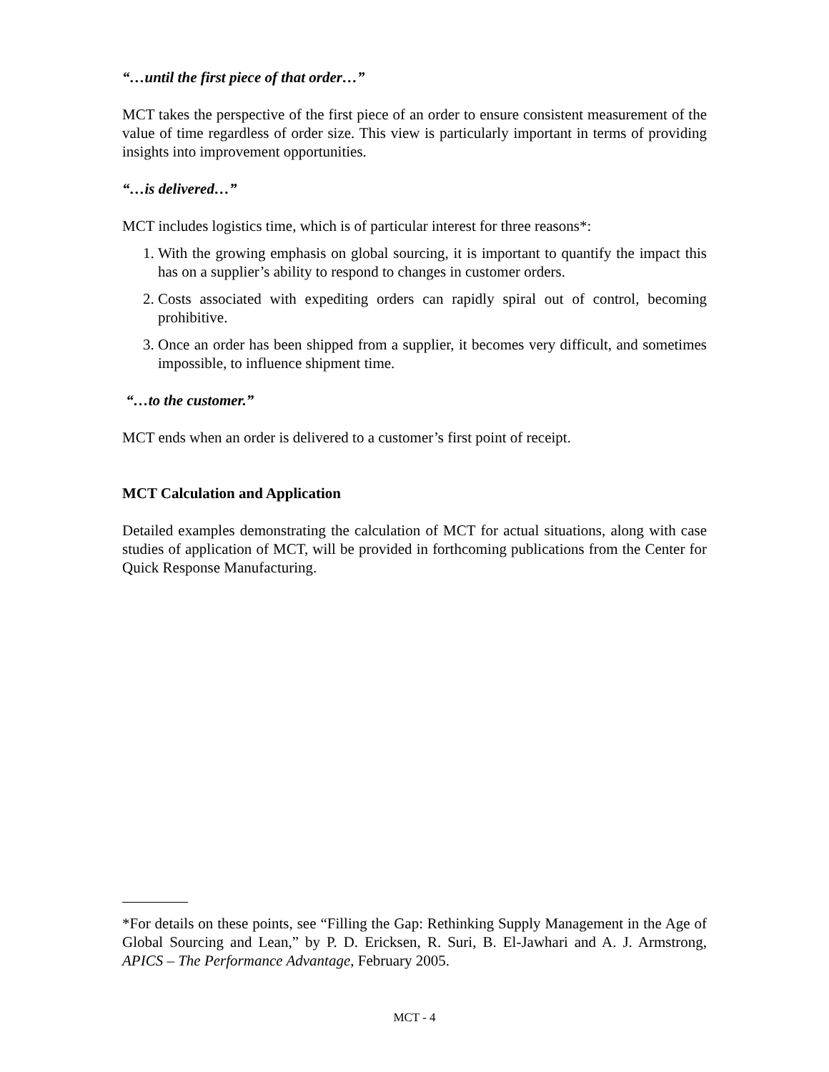“…until the first piece of that order…”
MCT takes the perspective of the first piece of an order to ensure consistent measurement of the value of time regardless of order size. This view is particularly important in terms of providing insights into improvement opportunities.
“…is delivered…”
MCT includes logistics time, which is of particular interest for three reasons*:
1. With the growing emphasis on global sourcing, it is important to quantify the impact this has on a supplier’s ability to respond to changes in customer orders.
2. Costs associated with expediting orders can rapidly spiral out of control, becoming prohibitive.
3. Once an order has been shipped from a supplier, it becomes very difficult, and sometimes impossible, to influence shipment time.
“…to the customer.”
MCT ends when an order is delivered to a customer’s first point of receipt.
MCT Calculation and Application
Detailed examples demonstrating the calculation of MCT for actual situations, along with case studies of application of MCT, will be provided in forthcoming publications from the Center for Quick Response Manufacturing.
*For details on these points, see “Filling the Gap: Rethinking Supply Management in the Age of Global Sourcing and Lean,” by P. D. Ericksen, R. Suri, B. El-Jawhari and A. J. Armstrong, APICS – The Performance Advantage, February 2005.
MCT - 4